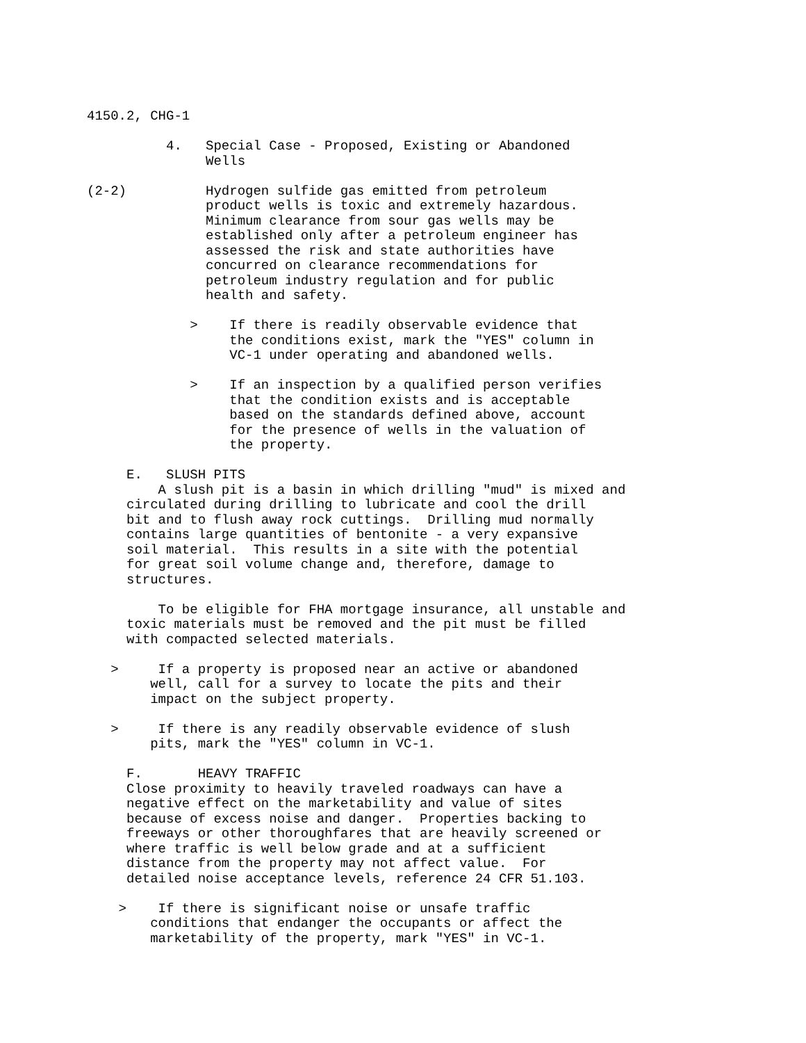4150.2, CHG-1

          4.   Special Case - Proposed, Existing or Abandoned
               Wells

(2-2)          Hydrogen sulfide gas emitted from petroleum
               product wells is toxic and extremely hazardous.
               Minimum clearance from sour gas wells may be
               established only after a petroleum engineer has
               assessed the risk and state authorities have
               concurred on clearance recommendations for
               petroleum industry regulation and for public
               health and safety.

             >    If there is readily observable evidence that
                  the conditions exist, mark the "YES" column in
                  VC-1 under operating and abandoned wells.

             >    If an inspection by a qualified person verifies
                  that the condition exists and is acceptable
                  based on the standards defined above, account
                  for the presence of wells in the valuation of
                  the property.

     E.   SLUSH PITS
         A slush pit is a basin in which drilling "mud" is mixed and
     circulated during drilling to lubricate and cool the drill
     bit and to flush away rock cuttings.  Drilling mud normally
     contains large quantities of bentonite - a very expansive
     soil material.  This results in a site with the potential
     for great soil volume change and, therefore, damage to
     structures.

         To be eligible for FHA mortgage insurance, all unstable and
     toxic materials must be removed and the pit must be filled
     with compacted selected materials.

   >     If a property is proposed near an active or abandoned
        well, call for a survey to locate the pits and their
        impact on the subject property.

   >     If there is any readily observable evidence of slush
        pits, mark the "YES" column in VC-1.

     F.       HEAVY TRAFFIC
     Close proximity to heavily traveled roadways can have a
     negative effect on the marketability and value of sites
     because of excess noise and danger.  Properties backing to
     freeways or other thoroughfares that are heavily screened or
     where traffic is well below grade and at a sufficient
     distance from the property may not affect value.  For
     detailed noise acceptance levels, reference 24 CFR 51.103.

    >    If there is significant noise or unsafe traffic
        conditions that endanger the occupants or affect the
        marketability of the property, mark "YES" in VC-1.